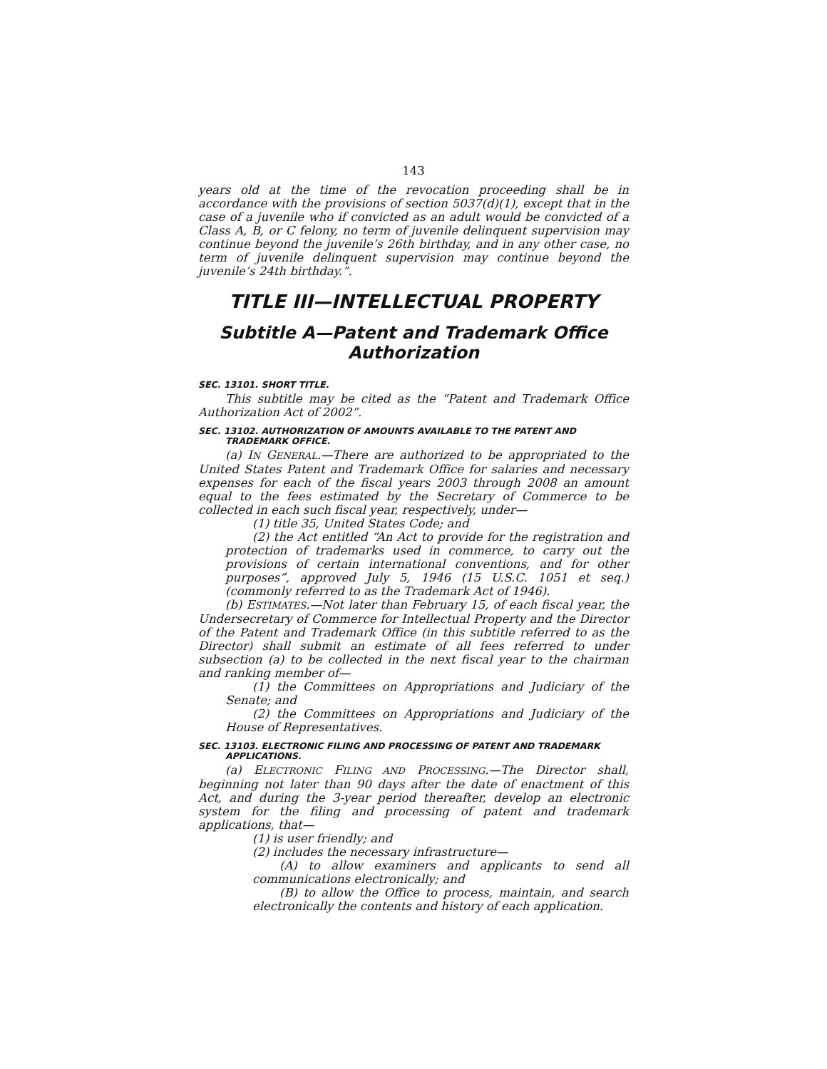143
years old at the time of the revocation proceeding shall be in accordance with the provisions of section 5037(d)(1), except that in the case of a juvenile who if convicted as an adult would be convicted of a Class A, B, or C felony, no term of juvenile delinquent supervision may continue beyond the juvenile’s 26th birthday, and in any other case, no term of juvenile delinquent supervision may continue beyond the juvenile’s 24th birthday.”.
TITLE III—INTELLECTUAL PROPERTY
Subtitle A—Patent and Trademark Office Authorization
SEC. 13101. SHORT TITLE.
This subtitle may be cited as the “Patent and Trademark Office Authorization Act of 2002”.
SEC. 13102. AUTHORIZATION OF AMOUNTS AVAILABLE TO THE PATENT AND TRADEMARK OFFICE.
(a) IN GENERAL.—There are authorized to be appropriated to the United States Patent and Trademark Office for salaries and necessary expenses for each of the fiscal years 2003 through 2008 an amount equal to the fees estimated by the Secretary of Commerce to be collected in each such fiscal year, respectively, under—
(1) title 35, United States Code; and
(2) the Act entitled “An Act to provide for the registration and protection of trademarks used in commerce, to carry out the provisions of certain international conventions, and for other purposes”, approved July 5, 1946 (15 U.S.C. 1051 et seq.) (commonly referred to as the Trademark Act of 1946).
(b) ESTIMATES.—Not later than February 15, of each fiscal year, the Undersecretary of Commerce for Intellectual Property and the Director of the Patent and Trademark Office (in this subtitle referred to as the Director) shall submit an estimate of all fees referred to under subsection (a) to be collected in the next fiscal year to the chairman and ranking member of—
(1) the Committees on Appropriations and Judiciary of the Senate; and
(2) the Committees on Appropriations and Judiciary of the House of Representatives.
SEC. 13103. ELECTRONIC FILING AND PROCESSING OF PATENT AND TRADEMARK APPLICATIONS.
(a) ELECTRONIC FILING AND PROCESSING.—The Director shall, beginning not later than 90 days after the date of enactment of this Act, and during the 3-year period thereafter, develop an electronic system for the filing and processing of patent and trademark applications, that—
(1) is user friendly; and
(2) includes the necessary infrastructure—
(A) to allow examiners and applicants to send all communications electronically; and
(B) to allow the Office to process, maintain, and search electronically the contents and history of each application.